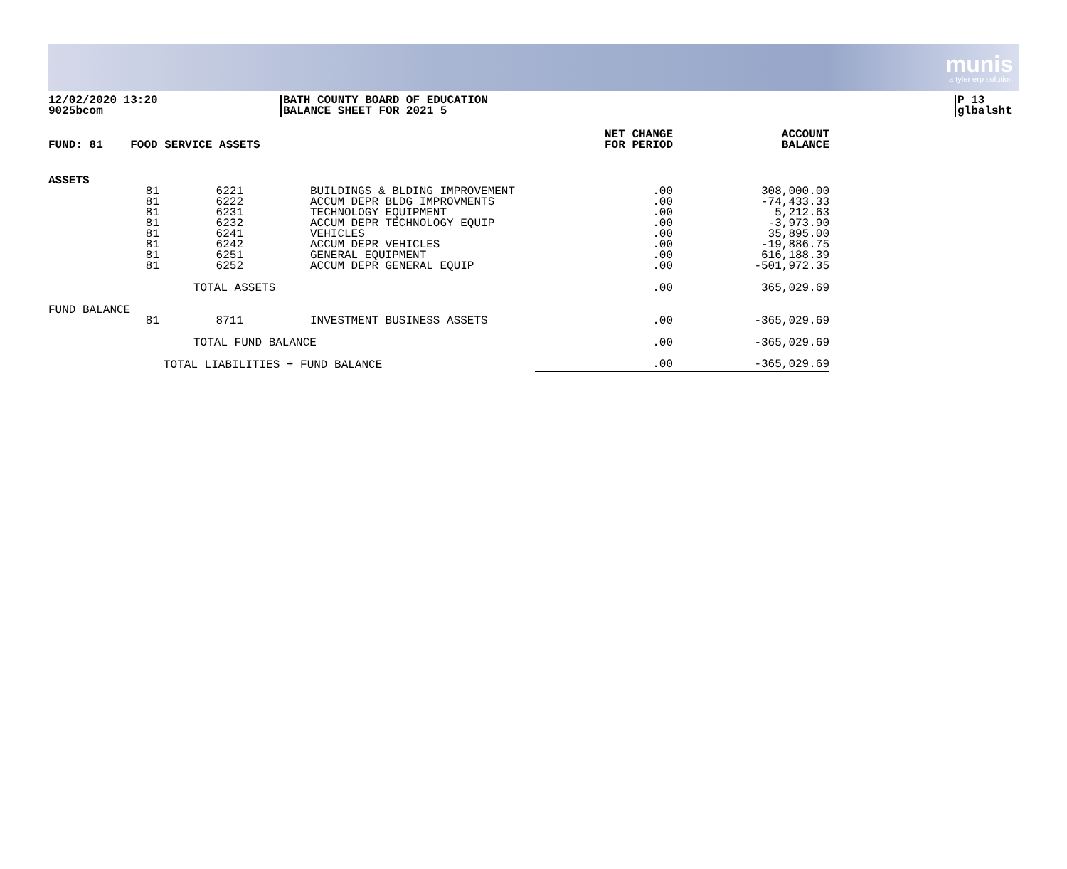munis
a tyler erp solution
12/02/2020 13:20
9025bcom
BATH COUNTY BOARD OF EDUCATION
BALANCE SHEET FOR 2021 5
P 13
glbalsht
| FUND: 81 FOOD SERVICE ASSETS | | | | NET CHANGE FOR PERIOD | ACCOUNT BALANCE |
| --- | --- | --- | --- | --- | --- |
| ASSETS | | | | | |
| | 81 | 6221 | BUILDINGS & BLDING IMPROVEMENT | .00 | 308,000.00 |
| | 81 | 6222 | ACCUM DEPR BLDG IMPROVMENTS | .00 | -74,433.33 |
| | 81 | 6231 | TECHNOLOGY EQUIPMENT | .00 | 5,212.63 |
| | 81 | 6232 | ACCUM DEPR TECHNOLOGY EQUIP | .00 | -3,973.90 |
| | 81 | 6241 | VEHICLES | .00 | 35,895.00 |
| | 81 | 6242 | ACCUM DEPR VEHICLES | .00 | -19,886.75 |
| | 81 | 6251 | GENERAL EQUIPMENT | .00 | 616,188.39 |
| | 81 | 6252 | ACCUM DEPR GENERAL EQUIP | .00 | -501,972.35 |
| | | TOTAL ASSETS | | .00 | 365,029.69 |
| FUND BALANCE | | | | | |
| | 81 | 8711 | INVESTMENT BUSINESS ASSETS | .00 | -365,029.69 |
| | | TOTAL FUND BALANCE | | .00 | -365,029.69 |
| | TOTAL LIABILITIES + FUND BALANCE | | | .00 | -365,029.69 |